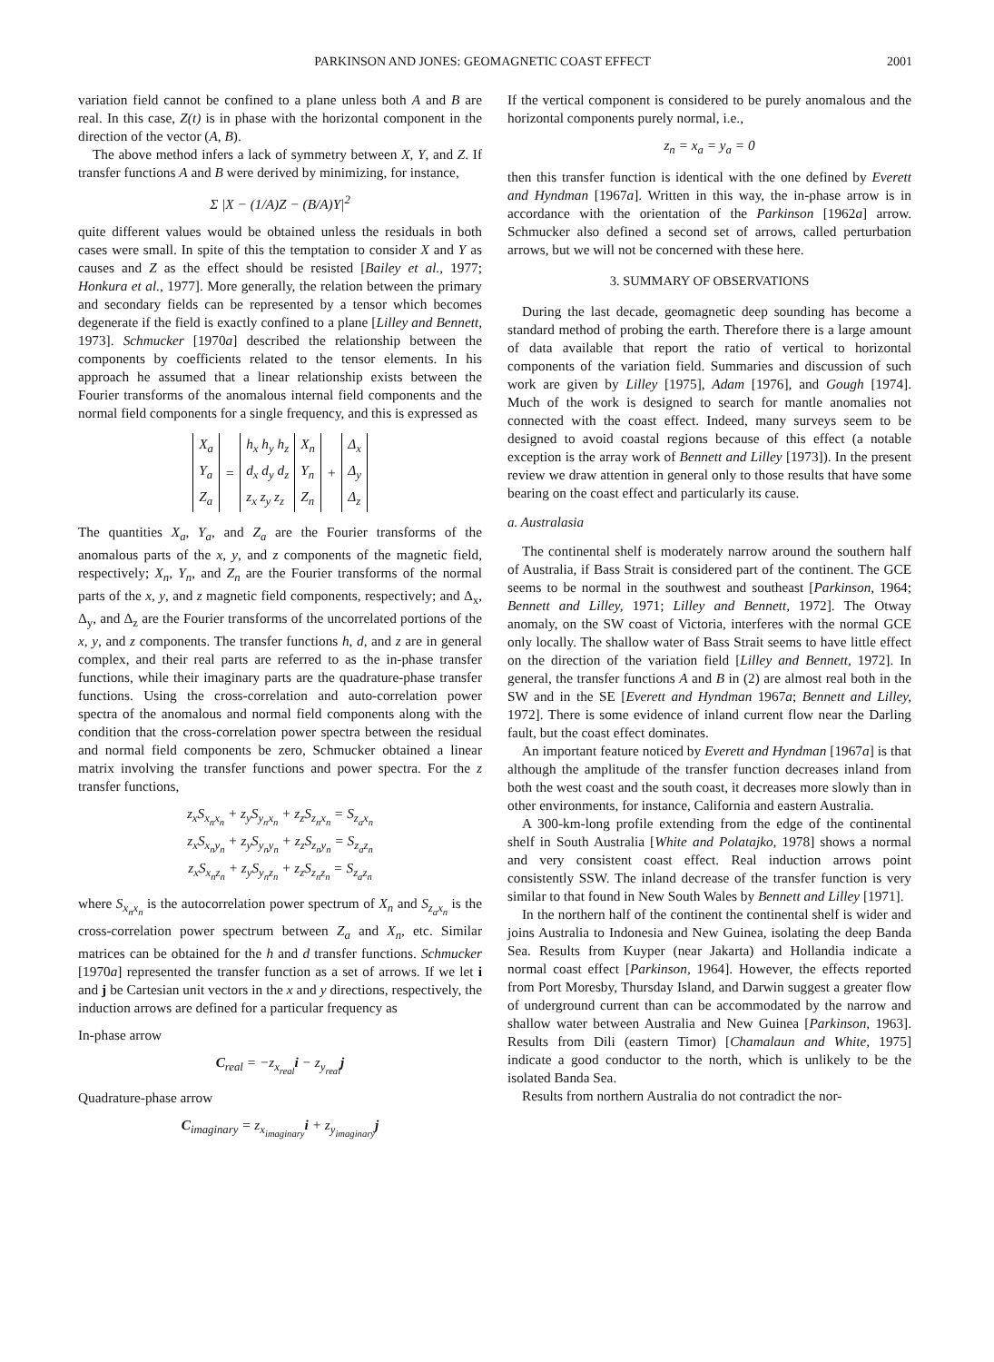PARKINSON AND JONES: GEOMAGNETIC COAST EFFECT 2001
variation field cannot be confined to a plane unless both A and B are real. In this case, Z(t) is in phase with the horizontal component in the direction of the vector (A, B).
The above method infers a lack of symmetry between X, Y, and Z. If transfer functions A and B were derived by minimizing, for instance,
Σ |X − (1/A)Z − (B/A)Y|<sup>2</sup>
quite different values would be obtained unless the residuals in both cases were small. In spite of this the temptation to consider X and Y as causes and Z as the effect should be resisted [Bailey et al., 1977; Honkura et al., 1977]. More generally, the relation between the primary and secondary fields can be represented by a tensor which becomes degenerate if the field is exactly confined to a plane [Lilley and Bennett, 1973]. Schmucker [1970a] described the relationship between the components by coefficients related to the tensor elements. In his approach he assumed that a linear relationship exists between the Fourier transforms of the anomalous internal field components and the normal field components for a single frequency, and this is expressed as
| X<sub>a</sub> | | h<sub>x</sub> h<sub>y</sub> h<sub>z</sub> | X<sub>n</sub> | | Δ<sub>x</sub> |
| Y<sub>a</sub> | = | d<sub>x</sub> d<sub>y</sub> d<sub>z</sub> | Y<sub>n</sub> | + | Δ<sub>y</sub> |
| Z<sub>a</sub> | | z<sub>x</sub> z<sub>y</sub> z<sub>z</sub> | Z<sub>n</sub> | | Δ<sub>z</sub> |
The quantities X<sub>a</sub>, Y<sub>a</sub>, and Z<sub>a</sub> are the Fourier transforms of the anomalous parts of the x, y, and z components of the magnetic field, respectively; X<sub>n</sub>, Y<sub>n</sub>, and Z<sub>n</sub> are the Fourier transforms of the normal parts of the x, y, and z magnetic field components, respectively; and Δ<sub>x</sub>, Δ<sub>y</sub>, and Δ<sub>z</sub> are the Fourier transforms of the uncorrelated portions of the x, y, and z components. The transfer functions h, d, and z are in general complex, and their real parts are referred to as the in-phase transfer functions, while their imaginary parts are the quadrature-phase transfer functions. Using the cross-correlation and auto-correlation power spectra of the anomalous and normal field components along with the condition that the cross-correlation power spectra between the residual and normal field components be zero, Schmucker obtained a linear matrix involving the transfer functions and power spectra. For the z transfer functions,
z<sub>x</sub>S<sub>x<sub>n</sub>x<sub>n</sub></sub> + z<sub>y</sub>S<sub>y<sub>n</sub>x<sub>n</sub></sub> + z<sub>z</sub>S<sub>z<sub>n</sub>x<sub>n</sub></sub> = S<sub>z<sub>a</sub>x<sub>n</sub></sub>
z<sub>x</sub>S<sub>x<sub>n</sub>y<sub>n</sub></sub> + z<sub>y</sub>S<sub>y<sub>n</sub>y<sub>n</sub></sub> + z<sub>z</sub>S<sub>z<sub>n</sub>y<sub>n</sub></sub> = S<sub>z<sub>a</sub>z<sub>n</sub></sub>
z<sub>x</sub>S<sub>x<sub>n</sub>z<sub>n</sub></sub> + z<sub>y</sub>S<sub>y<sub>n</sub>z<sub>n</sub></sub> + z<sub>z</sub>S<sub>z<sub>n</sub>z<sub>n</sub></sub> = S<sub>z<sub>a</sub>z<sub>n</sub></sub>
where S<sub>x<sub>n</sub>x<sub>n</sub></sub> is the autocorrelation power spectrum of X<sub>n</sub> and S<sub>z<sub>a</sub>x<sub>n</sub></sub> is the cross-correlation power spectrum between Z<sub>a</sub> and X<sub>n</sub>, etc. Similar matrices can be obtained for the h and d transfer functions. Schmucker [1970a] represented the transfer function as a set of arrows. If we let i and j be Cartesian unit vectors in the x and y directions, respectively, the induction arrows are defined for a particular frequency as
In-phase arrow
C<sub>real</sub> = −z<sub>x<sub>real</sub></sub>i − z<sub>y<sub>real</sub></sub>j
Quadrature-phase arrow
C<sub>imaginary</sub> = z<sub>x<sub>imaginary</sub></sub>i + z<sub>y<sub>imaginary</sub></sub>j
If the vertical component is considered to be purely anomalous and the horizontal components purely normal, i.e.,
z<sub>n</sub> = x<sub>a</sub> = y<sub>a</sub> = 0
then this transfer function is identical with the one defined by Everett and Hyndman [1967a]. Written in this way, the in-phase arrow is in accordance with the orientation of the Parkinson [1962a] arrow. Schmucker also defined a second set of arrows, called perturbation arrows, but we will not be concerned with these here.
3. SUMMARY OF OBSERVATIONS
During the last decade, geomagnetic deep sounding has become a standard method of probing the earth. Therefore there is a large amount of data available that report the ratio of vertical to horizontal components of the variation field. Summaries and discussion of such work are given by Lilley [1975], Adam [1976], and Gough [1974]. Much of the work is designed to search for mantle anomalies not connected with the coast effect. Indeed, many surveys seem to be designed to avoid coastal regions because of this effect (a notable exception is the array work of Bennett and Lilley [1973]). In the present review we draw attention in general only to those results that have some bearing on the coast effect and particularly its cause.
a. Australasia
The continental shelf is moderately narrow around the southern half of Australia, if Bass Strait is considered part of the continent. The GCE seems to be normal in the southwest and southeast [Parkinson, 1964; Bennett and Lilley, 1971; Lilley and Bennett, 1972]. The Otway anomaly, on the SW coast of Victoria, interferes with the normal GCE only locally. The shallow water of Bass Strait seems to have little effect on the direction of the variation field [Lilley and Bennett, 1972]. In general, the transfer functions A and B in (2) are almost real both in the SW and in the SE [Everett and Hyndman 1967a; Bennett and Lilley, 1972]. There is some evidence of inland current flow near the Darling fault, but the coast effect dominates.
An important feature noticed by Everett and Hyndman [1967a] is that although the amplitude of the transfer function decreases inland from both the west coast and the south coast, it decreases more slowly than in other environments, for instance, California and eastern Australia.
A 300-km-long profile extending from the edge of the continental shelf in South Australia [White and Polatajko, 1978] shows a normal and very consistent coast effect. Real induction arrows point consistently SSW. The inland decrease of the transfer function is very similar to that found in New South Wales by Bennett and Lilley [1971].
In the northern half of the continent the continental shelf is wider and joins Australia to Indonesia and New Guinea, isolating the deep Banda Sea. Results from Kuyper (near Jakarta) and Hollandia indicate a normal coast effect [Parkinson, 1964]. However, the effects reported from Port Moresby, Thursday Island, and Darwin suggest a greater flow of underground current than can be accommodated by the narrow and shallow water between Australia and New Guinea [Parkinson, 1963]. Results from Dili (eastern Timor) [Chamalaun and White, 1975] indicate a good conductor to the north, which is unlikely to be the isolated Banda Sea.
Results from northern Australia do not contradict the nor-